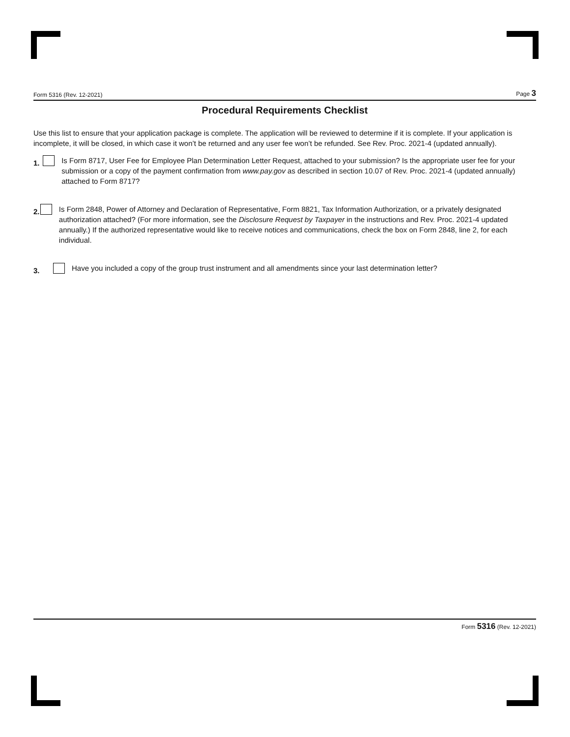Form 5316 (Rev. 12-2021) Page 3
Procedural Requirements Checklist
Use this list to ensure that your application package is complete. The application will be reviewed to determine if it is complete. If your application is incomplete, it will be closed, in which case it won’t be returned and any user fee won’t be refunded. See Rev. Proc. 2021-4 (updated annually).
1. Is Form 8717, User Fee for Employee Plan Determination Letter Request, attached to your submission? Is the appropriate user fee for your submission or a copy of the payment confirmation from www.pay.gov as described in section 10.07 of Rev. Proc. 2021-4 (updated annually) attached to Form 8717?
2. Is Form 2848, Power of Attorney and Declaration of Representative, Form 8821, Tax Information Authorization, or a privately designated authorization attached? (For more information, see the Disclosure Request by Taxpayer in the instructions and Rev. Proc. 2021-4 updated annually.) If the authorized representative would like to receive notices and communications, check the box on Form 2848, line 2, for each individual.
3. Have you included a copy of the group trust instrument and all amendments since your last determination letter?
Form 5316 (Rev. 12-2021)